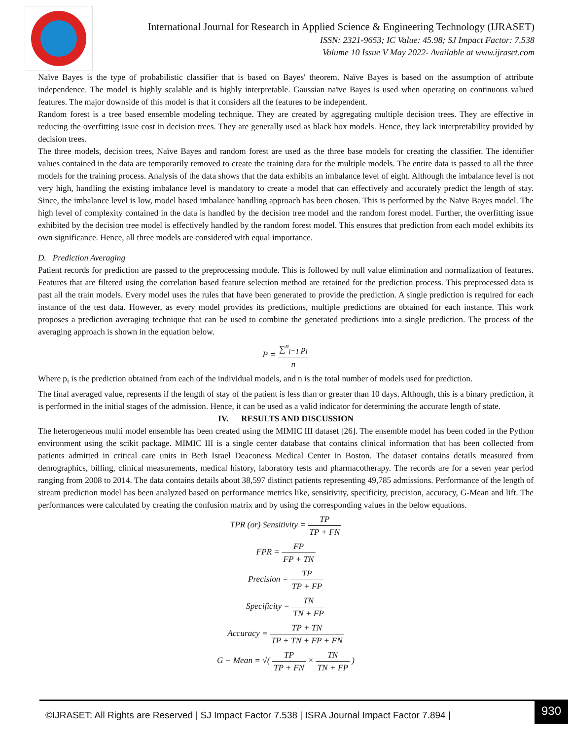International Journal for Research in Applied Science & Engineering Technology (IJRASET)
ISSN: 2321-9653; IC Value: 45.98; SJ Impact Factor: 7.538
Volume 10 Issue V May 2022- Available at www.ijraset.com
Naïve Bayes is the type of probabilistic classifier that is based on Bayes' theorem. Naïve Bayes is based on the assumption of attribute independence. The model is highly scalable and is highly interpretable. Gaussian naïve Bayes is used when operating on continuous valued features. The major downside of this model is that it considers all the features to be independent.
Random forest is a tree based ensemble modeling technique. They are created by aggregating multiple decision trees. They are effective in reducing the overfitting issue cost in decision trees. They are generally used as black box models. Hence, they lack interpretability provided by decision trees.
The three models, decision trees, Naïve Bayes and random forest are used as the three base models for creating the classifier. The identifier values contained in the data are temporarily removed to create the training data for the multiple models. The entire data is passed to all the three models for the training process. Analysis of the data shows that the data exhibits an imbalance level of eight. Although the imbalance level is not very high, handling the existing imbalance level is mandatory to create a model that can effectively and accurately predict the length of stay. Since, the imbalance level is low, model based imbalance handling approach has been chosen. This is performed by the Naïve Bayes model. The high level of complexity contained in the data is handled by the decision tree model and the random forest model. Further, the overfitting issue exhibited by the decision tree model is effectively handled by the random forest model. This ensures that prediction from each model exhibits its own significance. Hence, all three models are considered with equal importance.
D. Prediction Averaging
Patient records for prediction are passed to the preprocessing module. This is followed by null value elimination and normalization of features. Features that are filtered using the correlation based feature selection method are retained for the prediction process. This preprocessed data is past all the train models. Every model uses the rules that have been generated to provide the prediction. A single prediction is required for each instance of the test data. However, as every model provides its predictions, multiple predictions are obtained for each instance. This work proposes a prediction averaging technique that can be used to combine the generated predictions into a single prediction. The process of the averaging approach is shown in the equation below.
P = ∑<sup>n</sup><sub>i=1</sub> p<sub>i</sub> n
Where p<sub>i</sub> is the prediction obtained from each of the individual models, and n is the total number of models used for prediction.
The final averaged value, represents if the length of stay of the patient is less than or greater than 10 days. Although, this is a binary prediction, it is performed in the initial stages of the admission. Hence, it can be used as a valid indicator for determining the accurate length of state.
IV. RESULTS AND DISCUSSION
The heterogeneous multi model ensemble has been created using the MIMIC III dataset [26]. The ensemble model has been coded in the Python environment using the scikit package. MIMIC III is a single center database that contains clinical information that has been collected from patients admitted in critical care units in Beth Israel Deaconess Medical Center in Boston. The dataset contains details measured from demographics, billing, clinical measurements, medical history, laboratory tests and pharmacotherapy. The records are for a seven year period ranging from 2008 to 2014. The data contains details about 38,597 distinct patients representing 49,785 admissions. Performance of the length of stream prediction model has been analyzed based on performance metrics like, sensitivity, specificity, precision, accuracy, G-Mean and lift. The performances were calculated by creating the confusion matrix and by using the corresponding values in the below equations.
TPR (or) Sensitivity = TP TP + FN
FPR = FP FP + TN
Precision = TP TP + FP
Specificity = TN TN + FP
Accuracy = TP + TN TP + TN + FP + FN
G − Mean = √( TP TP + FN × TN TN + FP )
©IJRASET: All Rights are Reserved | SJ Impact Factor 7.538 | ISRA Journal Impact Factor 7.894 | 930